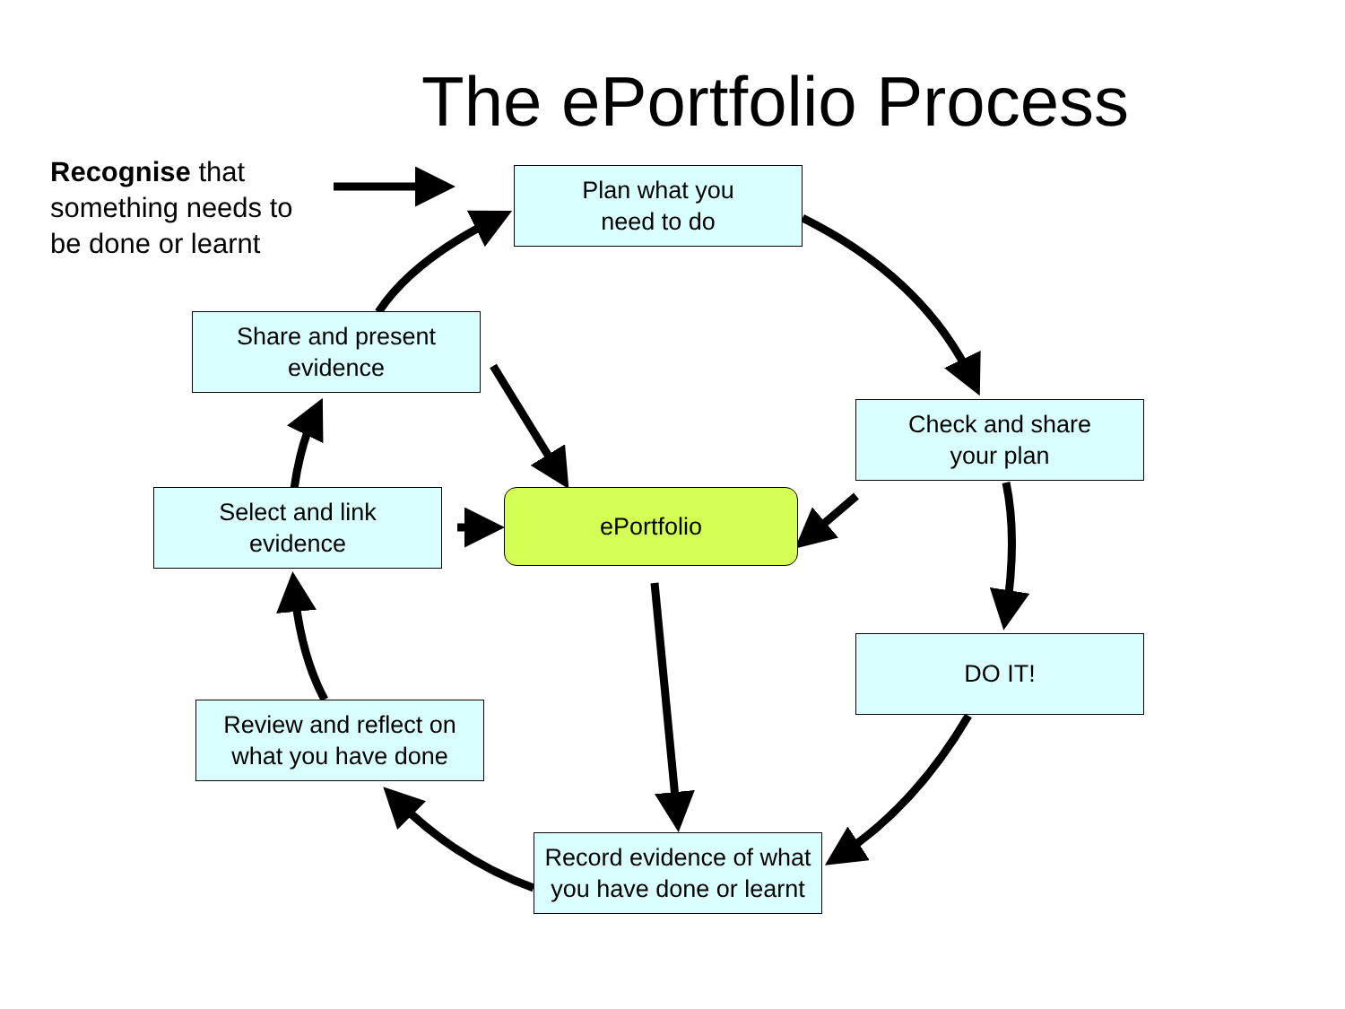The ePortfolio Process
Recognise that something needs to be done or learnt
Plan what you
need to do
Share and present
evidence
Check and share
your plan
Select and link
evidence
ePortfolio
DO IT!
Review and reflect on
what you have done
Record evidence of what
you have done or learnt